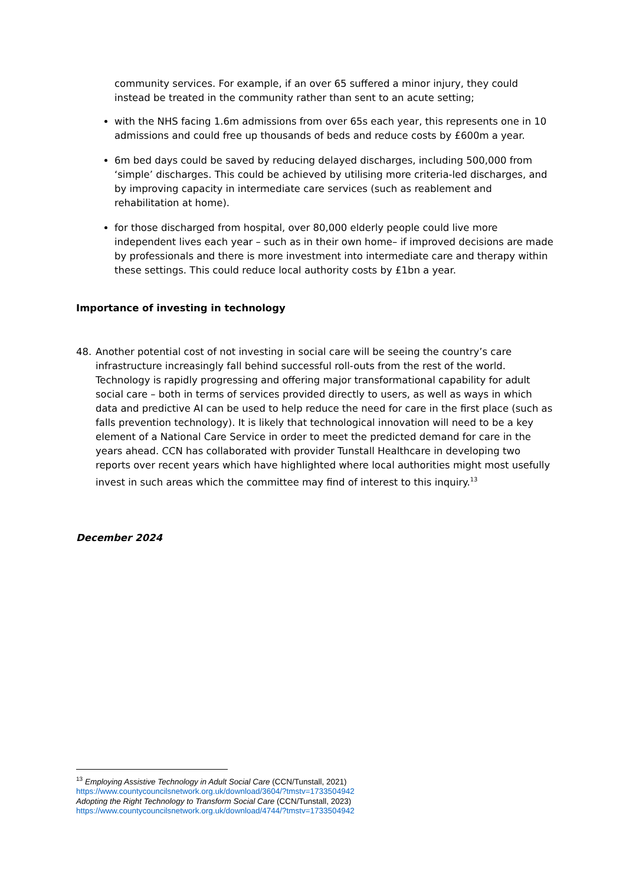community services. For example, if an over 65 suffered a minor injury, they could instead be treated in the community rather than sent to an acute setting;
with the NHS facing 1.6m admissions from over 65s each year, this represents one in 10 admissions and could free up thousands of beds and reduce costs by £600m a year.
6m bed days could be saved by reducing delayed discharges, including 500,000 from ‘simple’ discharges. This could be achieved by utilising more criteria-led discharges, and by improving capacity in intermediate care services (such as reablement and rehabilitation at home).
for those discharged from hospital, over 80,000 elderly people could live more independent lives each year – such as in their own home– if improved decisions are made by professionals and there is more investment into intermediate care and therapy within these settings. This could reduce local authority costs by £1bn a year.
Importance of investing in technology
48. Another potential cost of not investing in social care will be seeing the country’s care infrastructure increasingly fall behind successful roll-outs from the rest of the world. Technology is rapidly progressing and offering major transformational capability for adult social care – both in terms of services provided directly to users, as well as ways in which data and predictive AI can be used to help reduce the need for care in the first place (such as falls prevention technology). It is likely that technological innovation will need to be a key element of a National Care Service in order to meet the predicted demand for care in the years ahead. CCN has collaborated with provider Tunstall Healthcare in developing two reports over recent years which have highlighted where local authorities might most usefully invest in such areas which the committee may find of interest to this inquiry.<sup>13</sup>
December 2024
<sup>13</sup> Employing Assistive Technology in Adult Social Care (CCN/Tunstall, 2021)
https://www.countycouncilsnetwork.org.uk/download/3604/?tmstv=1733504942
Adopting the Right Technology to Transform Social Care (CCN/Tunstall, 2023)
https://www.countycouncilsnetwork.org.uk/download/4744/?tmstv=1733504942